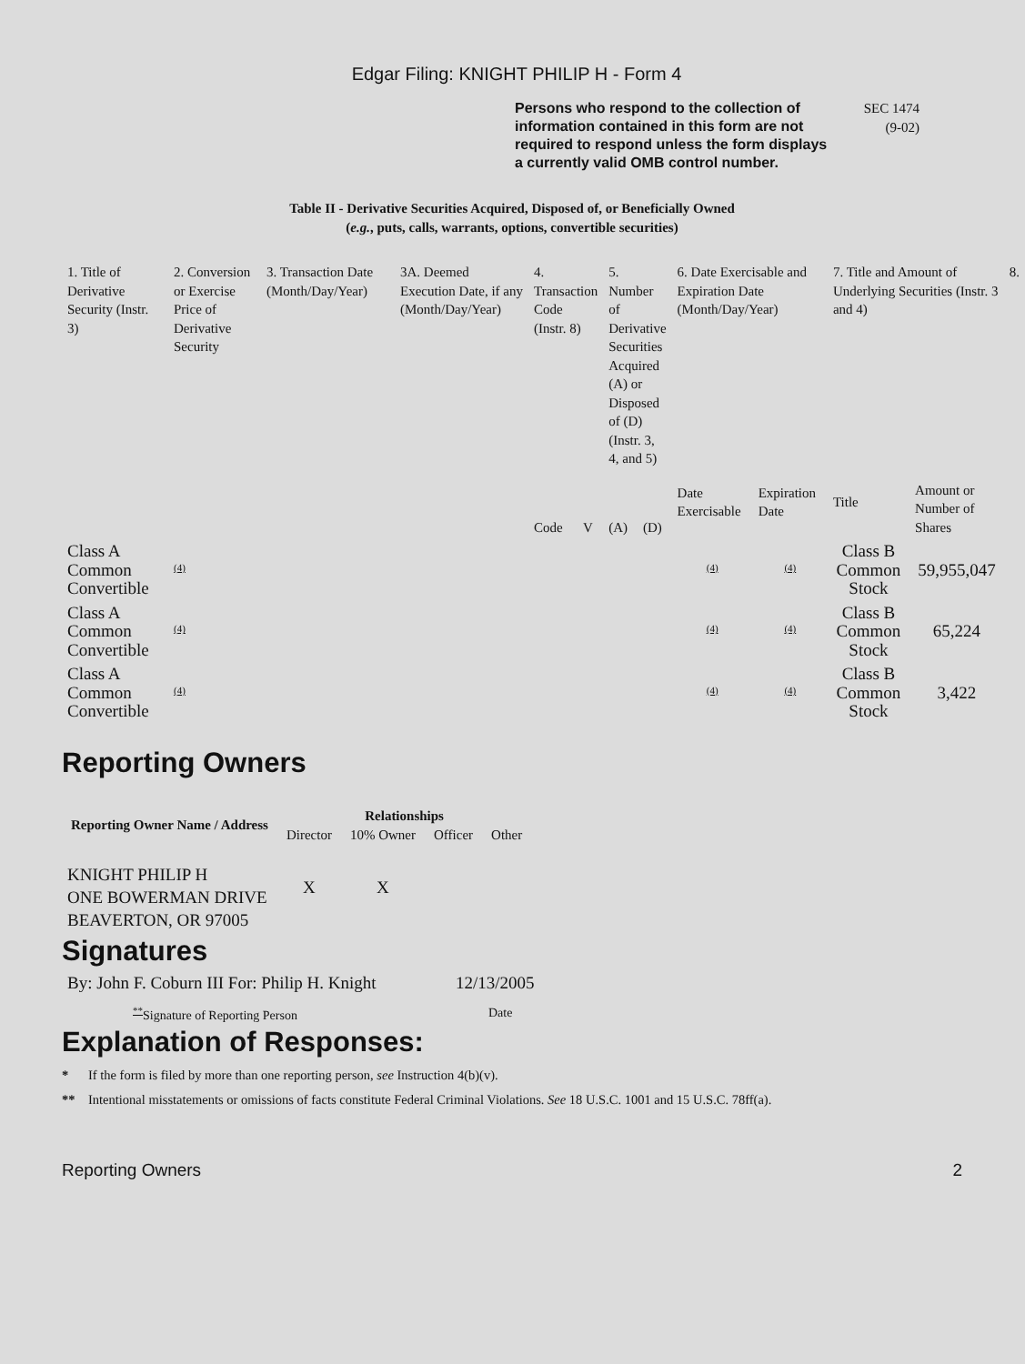Edgar Filing: KNIGHT PHILIP H - Form 4
Persons who respond to the collection of information contained in this form are not required to respond unless the form displays a currently valid OMB control number.
SEC 1474
(9-02)
Table II - Derivative Securities Acquired, Disposed of, or Beneficially Owned
(e.g., puts, calls, warrants, options, convertible securities)
| 1. Title of Derivative Security (Instr. 3) | 2. Conversion or Exercise Price of Derivative Security | 3. Transaction Date (Month/Day/Year) | 3A. Deemed Execution Date, if any (Month/Day/Year) | 4. Transaction Code (Instr. 8) | | 5. Number of Derivative Securities Acquired (A) or Disposed of (D) (Instr. 3, 4, and 5) | | 6. Date Exercisable and Expiration Date (Month/Day/Year) | | 7. Title and Amount of Underlying Securities (Instr. 3 and 4) | | 8. |
| | | | | Code | V | (A) | (D) | Date Exercisable | Expiration Date | Title | Amount or Number of Shares | |
| Class A Common Convertible | <sup>(4)</sup> | | | | | | | <sup>(4)</sup> | <sup>(4)</sup> | Class B Common Stock | 59,955,047 | |
| Class A Common Convertible | <sup>(4)</sup> | | | | | | | <sup>(4)</sup> | <sup>(4)</sup> | Class B Common Stock | 65,224 | |
| Class A Common Convertible | <sup>(4)</sup> | | | | | | | <sup>(4)</sup> | <sup>(4)</sup> | Class B Common Stock | 3,422 | |
Reporting Owners
| Reporting Owner Name / Address | Relationships | | | |
| --- | --- | --- | --- | --- |
| | Director | 10% Owner | Officer | Other |
| KNIGHT PHILIP H ONE BOWERMAN DRIVE BEAVERTON, OR 97005 | X | X | | |
Signatures
| By: John F. Coburn III For: Philip H. Knight | 12/13/2005 |
| <sup>**</sup> Signature of Reporting Person | Date |
Explanation of Responses:
* If the form is filed by more than one reporting person, see Instruction 4(b)(v).
** Intentional misstatements or omissions of facts constitute Federal Criminal Violations. See 18 U.S.C. 1001 and 15 U.S.C. 78ff(a).
Reporting Owners 2